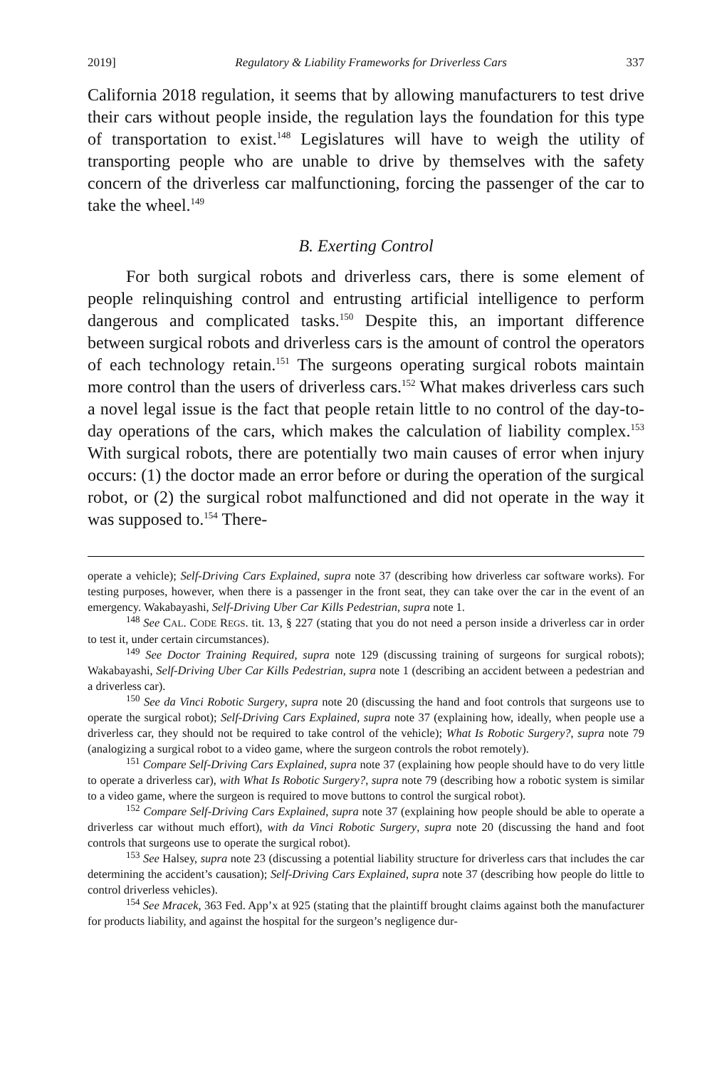2019] Regulatory & Liability Frameworks for Driverless Cars 337
California 2018 regulation, it seems that by allowing manufacturers to test drive their cars without people inside, the regulation lays the foundation for this type of transportation to exist.<sup>148</sup> Legislatures will have to weigh the utility of transporting people who are unable to drive by themselves with the safety concern of the driverless car malfunctioning, forcing the passenger of the car to take the wheel.<sup>149</sup>
B. Exerting Control
For both surgical robots and driverless cars, there is some element of people relinquishing control and entrusting artificial intelligence to perform dangerous and complicated tasks.<sup>150</sup> Despite this, an important difference between surgical robots and driverless cars is the amount of control the operators of each technology retain.<sup>151</sup> The surgeons operating surgical robots maintain more control than the users of driverless cars.<sup>152</sup> What makes driverless cars such a novel legal issue is the fact that people retain little to no control of the day-to-day operations of the cars, which makes the calculation of liability complex.<sup>153</sup> With surgical robots, there are potentially two main causes of error when injury occurs: (1) the doctor made an error before or during the operation of the surgical robot, or (2) the surgical robot malfunctioned and did not operate in the way it was supposed to.<sup>154</sup> There-
operate a vehicle); Self-Driving Cars Explained, supra note 37 (describing how driverless car software works). For testing purposes, however, when there is a passenger in the front seat, they can take over the car in the event of an emergency. Wakabayashi, Self-Driving Uber Car Kills Pedestrian, supra note 1.
<sup>148</sup> See CAL. CODE REGS. tit. 13, § 227 (stating that you do not need a person inside a driverless car in order to test it, under certain circumstances).
<sup>149</sup> See Doctor Training Required, supra note 129 (discussing training of surgeons for surgical robots); Wakabayashi, Self-Driving Uber Car Kills Pedestrian, supra note 1 (describing an accident between a pedestrian and a driverless car).
<sup>150</sup> See da Vinci Robotic Surgery, supra note 20 (discussing the hand and foot controls that surgeons use to operate the surgical robot); Self-Driving Cars Explained, supra note 37 (explaining how, ideally, when people use a driverless car, they should not be required to take control of the vehicle); What Is Robotic Surgery?, supra note 79 (analogizing a surgical robot to a video game, where the surgeon controls the robot remotely).
<sup>151</sup> Compare Self-Driving Cars Explained, supra note 37 (explaining how people should have to do very little to operate a driverless car), with What Is Robotic Surgery?, supra note 79 (describing how a robotic system is similar to a video game, where the surgeon is required to move buttons to control the surgical robot).
<sup>152</sup> Compare Self-Driving Cars Explained, supra note 37 (explaining how people should be able to operate a driverless car without much effort), with da Vinci Robotic Surgery, supra note 20 (discussing the hand and foot controls that surgeons use to operate the surgical robot).
<sup>153</sup> See Halsey, supra note 23 (discussing a potential liability structure for driverless cars that includes the car determining the accident’s causation); Self-Driving Cars Explained, supra note 37 (describing how people do little to control driverless vehicles).
<sup>154</sup> See Mracek, 363 Fed. App’x at 925 (stating that the plaintiff brought claims against both the manufacturer for products liability, and against the hospital for the surgeon’s negligence dur-